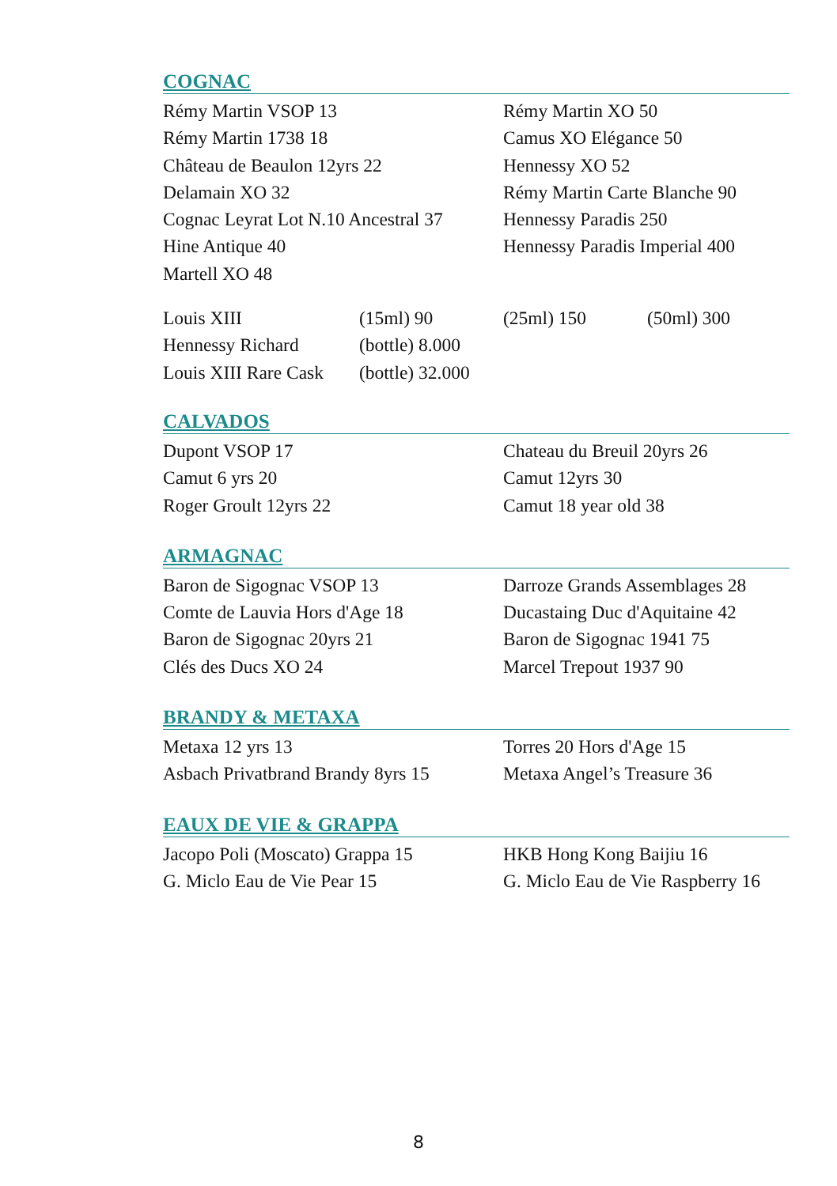COGNAC
Rémy Martin VSOP 13
Rémy Martin 1738 18
Château de Beaulon 12yrs 22
Delamain XO 32
Cognac Leyrat Lot N.10 Ancestral 37
Hine Antique 40
Martell XO 48
Rémy Martin XO 50
Camus XO Elégance 50
Hennessy XO 52
Rémy Martin Carte Blanche 90
Hennessy Paradis 250
Hennessy Paradis Imperial 400
| Louis XIII | (15ml) 90 | (25ml) 150 | (50ml) 300 |
| Hennessy Richard | (bottle) 8.000 | | |
| Louis XIII Rare Cask | (bottle) 32.000 | | |
CALVADOS
Dupont VSOP 17
Camut 6 yrs 20
Roger Groult 12yrs 22
Chateau du Breuil 20yrs 26
Camut 12yrs 30
Camut 18 year old 38
ARMAGNAC
Baron de Sigognac VSOP 13
Comte de Lauvia Hors d'Age 18
Baron de Sigognac 20yrs 21
Clés des Ducs XO 24
Darroze Grands Assemblages 28
Ducastaing Duc d'Aquitaine 42
Baron de Sigognac 1941 75
Marcel Trepout 1937 90
BRANDY & METAXA
Metaxa 12 yrs 13
Asbach Privatbrand Brandy 8yrs 15
Torres 20 Hors d'Age 15
Metaxa Angel’s Treasure 36
EAUX DE VIE & GRAPPA
Jacopo Poli (Moscato) Grappa 15
G. Miclo Eau de Vie Pear 15
HKB Hong Kong Baijiu 16
G. Miclo Eau de Vie Raspberry 16
8